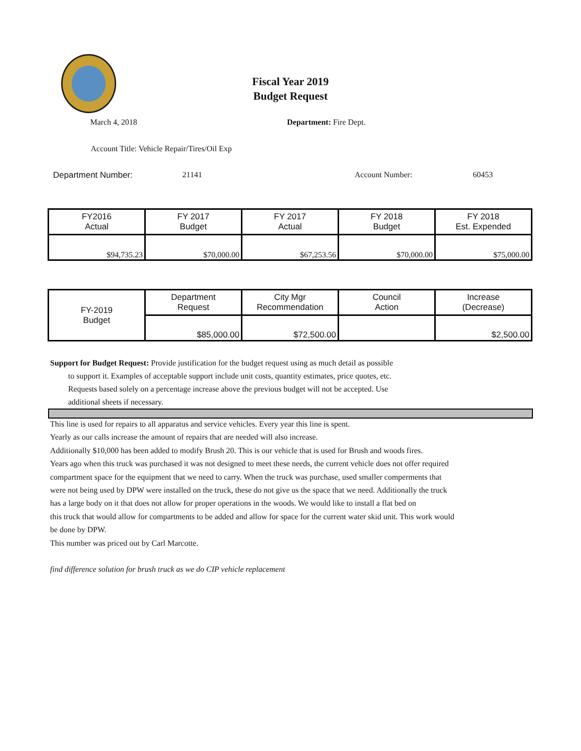Fiscal Year 2019
Budget Request
March 4, 2018 Department: Fire Dept.
Account Title: Vehicle Repair/Tires/Oil Exp
Department Number: 21141 Account Number: 60453
| FY2016 Actual | FY 2017 Budget | FY 2017 Actual | FY 2018 Budget | FY 2018 Est. Expended |
| $94,735.23 | $70,000.00 | $67,253.56 | $70,000.00 | $75,000.00 |
| FY-2019 Budget | Department Request | City Mgr Recommendation | Council Action | Increase (Decrease) |
| | $85,000.00 | $72,500.00 | | $2,500.00 |
Support for Budget Request: Provide justification for the budget request using as much detail as possible
to support it. Examples of acceptable support include unit costs, quantity estimates, price quotes, etc.
Requests based solely on a percentage increase above the previous budget will not be accepted. Use
additional sheets if necessary.
This line is used for repairs to all apparatus and service vehicles. Every year this line is spent.
Yearly as our calls increase the amount of repairs that are needed will also increase.
Additionally $10,000 has been added to modify Brush 20. This is our vehicle that is used for Brush and woods fires.
Years ago when this truck was purchased it was not designed to meet these needs, the current vehicle does not offer required
compartment space for the equipment that we need to carry. When the truck was purchase, used smaller comperments that
were not being used by DPW were installed on the truck, these do not give us the space that we need. Additionally the truck
has a large body on it that does not allow for proper operations in the woods. We would like to install a flat bed on
this truck that would allow for compartments to be added and allow for space for the current water skid unit. This work would
be done by DPW.
This number was priced out by Carl Marcotte.
find difference solution for brush truck as we do CIP vehicle replacement